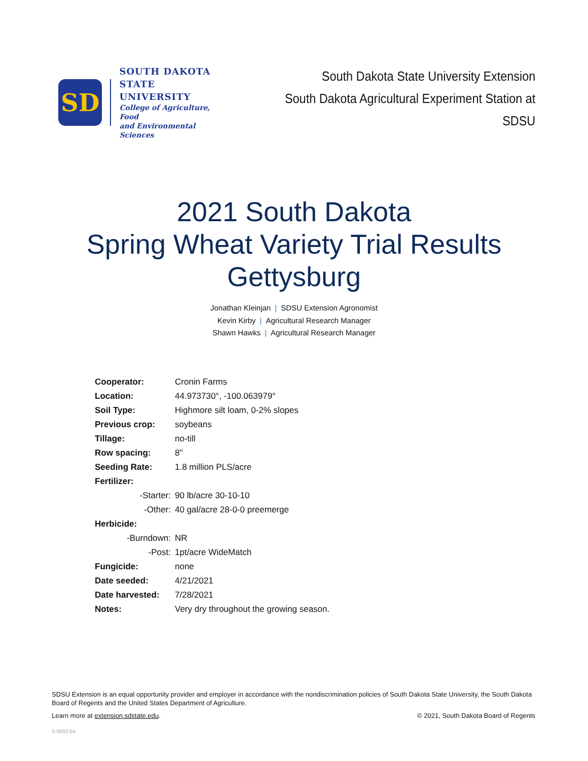SD
SOUTH DAKOTA
STATE UNIVERSITY
College of Agriculture, Food
and Environmental Sciences
South Dakota State University Extension
South Dakota Agricultural Experiment Station at SDSU
2021 South Dakota
Spring Wheat Variety Trial Results
Gettysburg
Jonathan Kleinjan | SDSU Extension Agronomist
Kevin Kirby | Agricultural Research Manager
Shawn Hawks | Agricultural Research Manager
| Cooperator: | Cronin Farms |
| Location: | 44.973730°, -100.063979° |
| Soil Type: | Highmore silt loam, 0-2% slopes |
| Previous crop: | soybeans |
| Tillage: | no-till |
| Row spacing: | 8" |
| Seeding Rate: | 1.8 million PLS/acre |
| Fertilizer: | |
| -Starter: | 90 lb/acre 30-10-10 |
| -Other: | 40 gal/acre 28-0-0 preemerge |
| Herbicide: | |
| -Burndown: | NR |
| -Post: | 1pt/acre WideMatch |
| Fungicide: | none |
| Date seeded: | 4/21/2021 |
| Date harvested: | 7/28/2021 |
| Notes: | Very dry throughout the growing season. |
SDSU Extension is an equal opportunity provider and employer in accordance with the nondiscrimination policies of South Dakota State University, the South Dakota Board of Regents and the United States Department of Agriculture.
Learn more at extension.sdstate.edu.
© 2021, South Dakota Board of Regents
S-0002-04